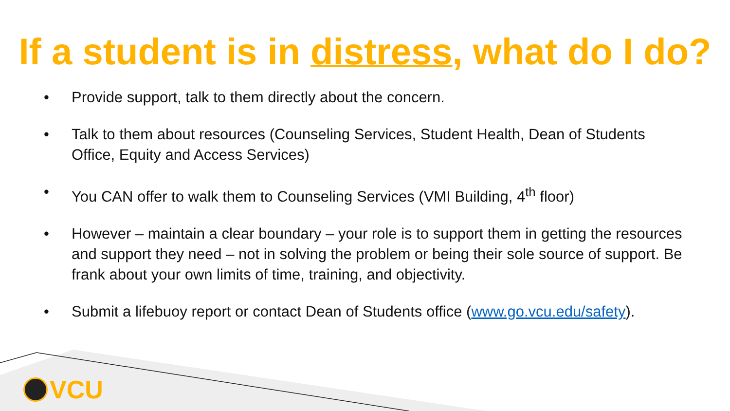If a student is in distress, what do I do?
• Provide support, talk to them directly about the concern.
• Talk to them about resources (Counseling Services, Student Health, Dean of Students Office, Equity and Access Services)
• You CAN offer to walk them to Counseling Services (VMI Building, 4<sup>th</sup> floor)
• However – maintain a clear boundary – your role is to support them in getting the resources and support they need – not in solving the problem or being their sole source of support. Be frank about your own limits of time, training, and objectivity.
• Submit a lifebuoy report or contact Dean of Students office (www.go.vcu.edu/safety).
VCU